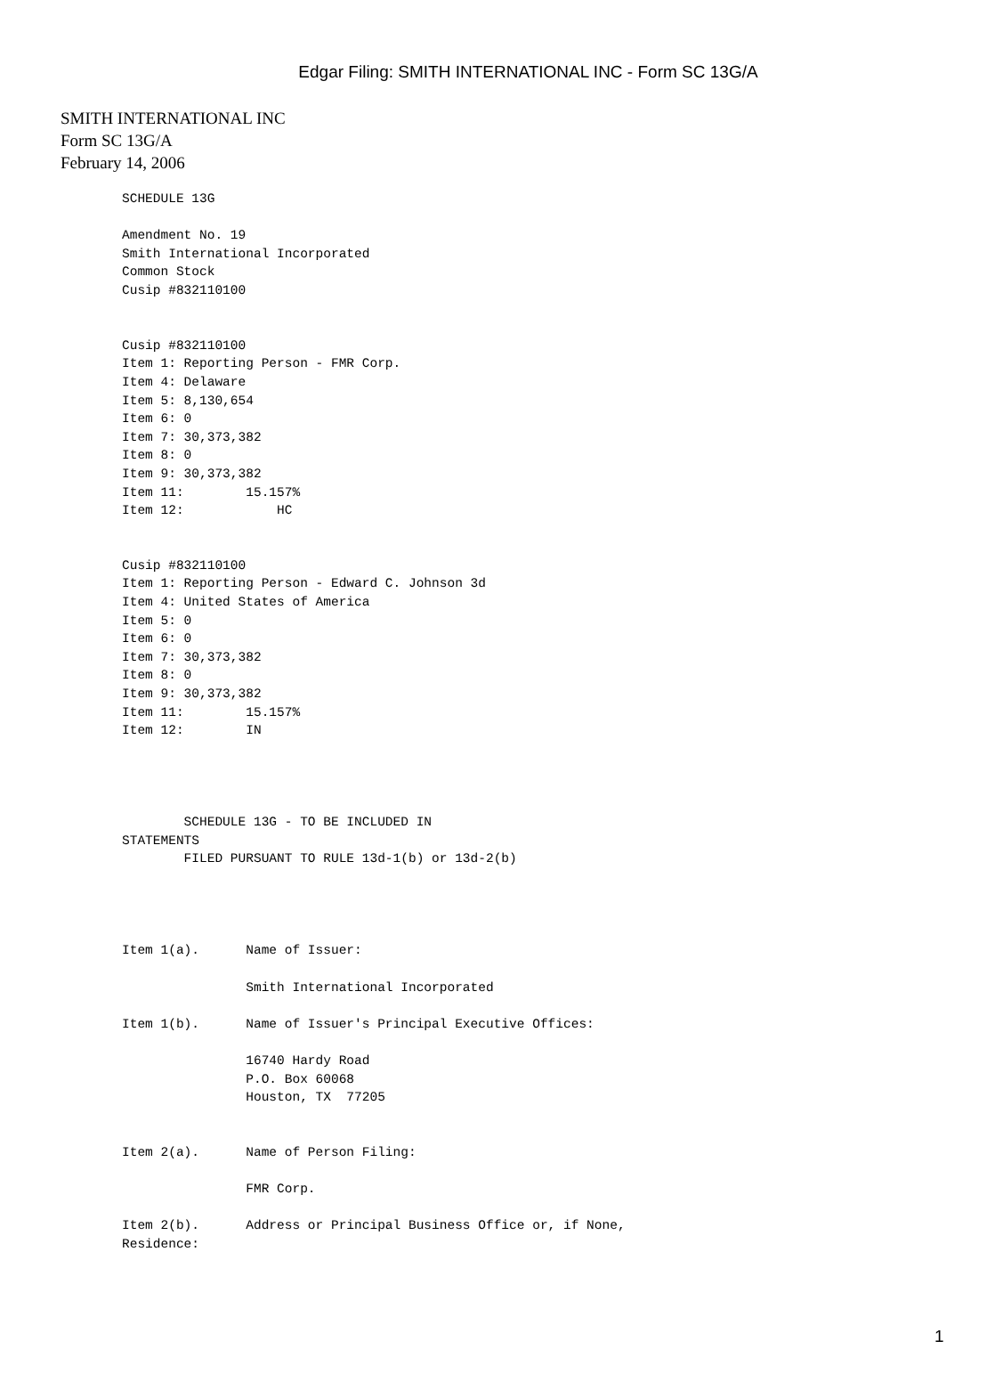Edgar Filing: SMITH INTERNATIONAL INC - Form SC 13G/A
SMITH INTERNATIONAL INC
Form SC 13G/A
February 14, 2006
SCHEDULE 13G

Amendment No. 19
Smith International Incorporated
Common Stock
Cusip #832110100


Cusip #832110100
Item 1: Reporting Person - FMR Corp.
Item 4: Delaware
Item 5: 8,130,654
Item 6: 0
Item 7: 30,373,382
Item 8: 0
Item 9: 30,373,382
Item 11:        15.157%
Item 12:            HC


Cusip #832110100
Item 1: Reporting Person - Edward C. Johnson 3d
Item 4: United States of America
Item 5: 0
Item 6: 0
Item 7: 30,373,382
Item 8: 0
Item 9: 30,373,382
Item 11:        15.157%
Item 12:        IN




        SCHEDULE 13G - TO BE INCLUDED IN
STATEMENTS
        FILED PURSUANT TO RULE 13d-1(b) or 13d-2(b)




Item 1(a).      Name of Issuer:

                Smith International Incorporated

Item 1(b).      Name of Issuer's Principal Executive Offices:

                16740 Hardy Road
                P.O. Box 60068
                Houston, TX  77205


Item 2(a).      Name of Person Filing:

                FMR Corp.

Item 2(b).      Address or Principal Business Office or, if None,
Residence:
1